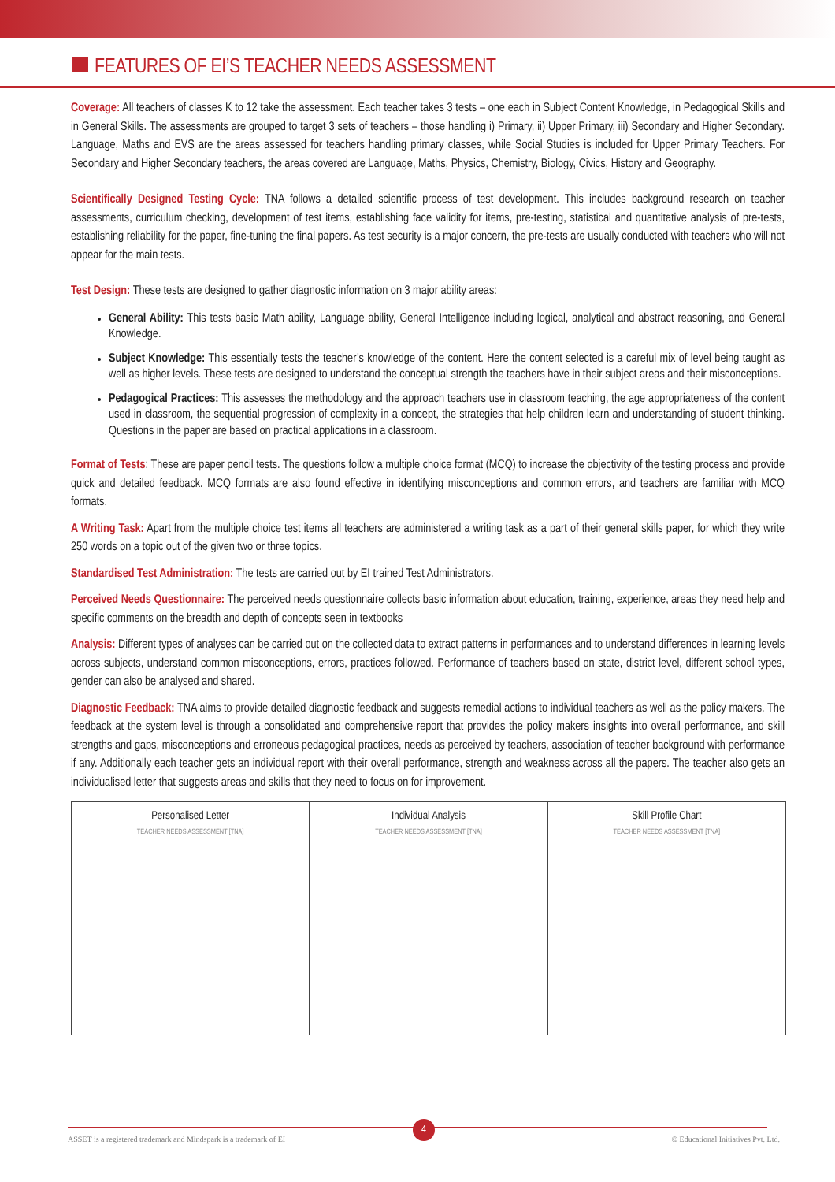FEATURES OF EI’S TEACHER NEEDS ASSESSMENT
Coverage: All teachers of classes K to 12 take the assessment. Each teacher takes 3 tests – one each in Subject Content Knowledge, in Pedagogical Skills and in General Skills. The assessments are grouped to target 3 sets of teachers – those handling i) Primary, ii) Upper Primary, iii) Secondary and Higher Secondary. Language, Maths and EVS are the areas assessed for teachers handling primary classes, while Social Studies is included for Upper Primary Teachers. For Secondary and Higher Secondary teachers, the areas covered are Language, Maths, Physics, Chemistry, Biology, Civics, History and Geography.
Scientifically Designed Testing Cycle: TNA follows a detailed scientific process of test development. This includes background research on teacher assessments, curriculum checking, development of test items, establishing face validity for items, pre-testing, statistical and quantitative analysis of pre-tests, establishing reliability for the paper, fine-tuning the final papers. As test security is a major concern, the pre-tests are usually conducted with teachers who will not appear for the main tests.
Test Design: These tests are designed to gather diagnostic information on 3 major ability areas:
General Ability: This tests basic Math ability, Language ability, General Intelligence including logical, analytical and abstract reasoning, and General Knowledge.
Subject Knowledge: This essentially tests the teacher’s knowledge of the content. Here the content selected is a careful mix of level being taught as well as higher levels. These tests are designed to understand the conceptual strength the teachers have in their subject areas and their misconceptions.
Pedagogical Practices: This assesses the methodology and the approach teachers use in classroom teaching, the age appropriateness of the content used in classroom, the sequential progression of complexity in a concept, the strategies that help children learn and understanding of student thinking. Questions in the paper are based on practical applications in a classroom.
Format of Tests: These are paper pencil tests. The questions follow a multiple choice format (MCQ) to increase the objectivity of the testing process and provide quick and detailed feedback. MCQ formats are also found effective in identifying misconceptions and common errors, and teachers are familiar with MCQ formats.
A Writing Task: Apart from the multiple choice test items all teachers are administered a writing task as a part of their general skills paper, for which they write 250 words on a topic out of the given two or three topics.
Standardised Test Administration: The tests are carried out by EI trained Test Administrators.
Perceived Needs Questionnaire: The perceived needs questionnaire collects basic information about education, training, experience, areas they need help and specific comments on the breadth and depth of concepts seen in textbooks
Analysis: Different types of analyses can be carried out on the collected data to extract patterns in performances and to understand differences in learning levels across subjects, understand common misconceptions, errors, practices followed. Performance of teachers based on state, district level, different school types, gender can also be analysed and shared.
Diagnostic Feedback: TNA aims to provide detailed diagnostic feedback and suggests remedial actions to individual teachers as well as the policy makers. The feedback at the system level is through a consolidated and comprehensive report that provides the policy makers insights into overall performance, and skill strengths and gaps, misconceptions and erroneous pedagogical practices, needs as perceived by teachers, association of teacher background with performance if any. Additionally each teacher gets an individual report with their overall performance, strength and weakness across all the papers. The teacher also gets an individualised letter that suggests areas and skills that they need to focus on for improvement.
Personalised Letter
TEACHER NEEDS ASSESSMENT [TNA]
Individual Analysis
TEACHER NEEDS ASSESSMENT [TNA]
Skill Profile Chart
TEACHER NEEDS ASSESSMENT [TNA]
4
ASSET is a registered trademark and Mindspark is a trademark of EI © Educational Initiatives Pvt. Ltd.